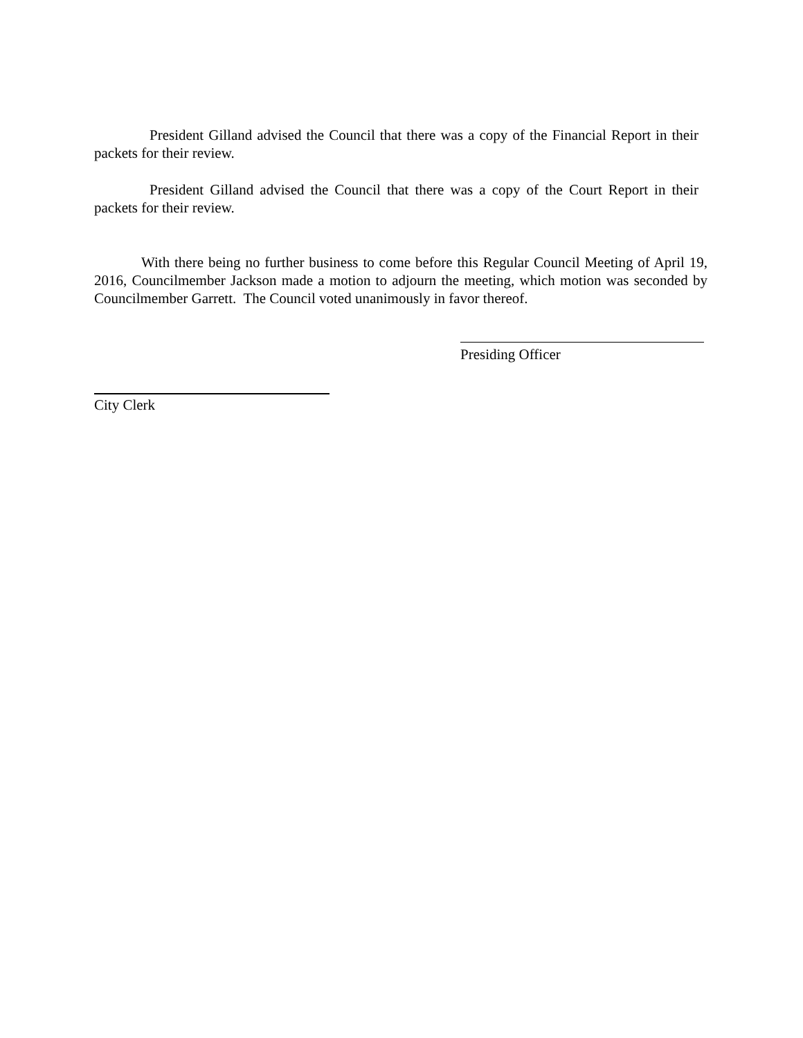President Gilland advised the Council that there was a copy of the Financial Report in their packets for their review.
President Gilland advised the Council that there was a copy of the Court Report in their packets for their review.
With there being no further business to come before this Regular Council Meeting of April 19, 2016, Councilmember Jackson made a motion to adjourn the meeting, which motion was seconded by Councilmember Garrett. The Council voted unanimously in favor thereof.
Presiding Officer
City Clerk